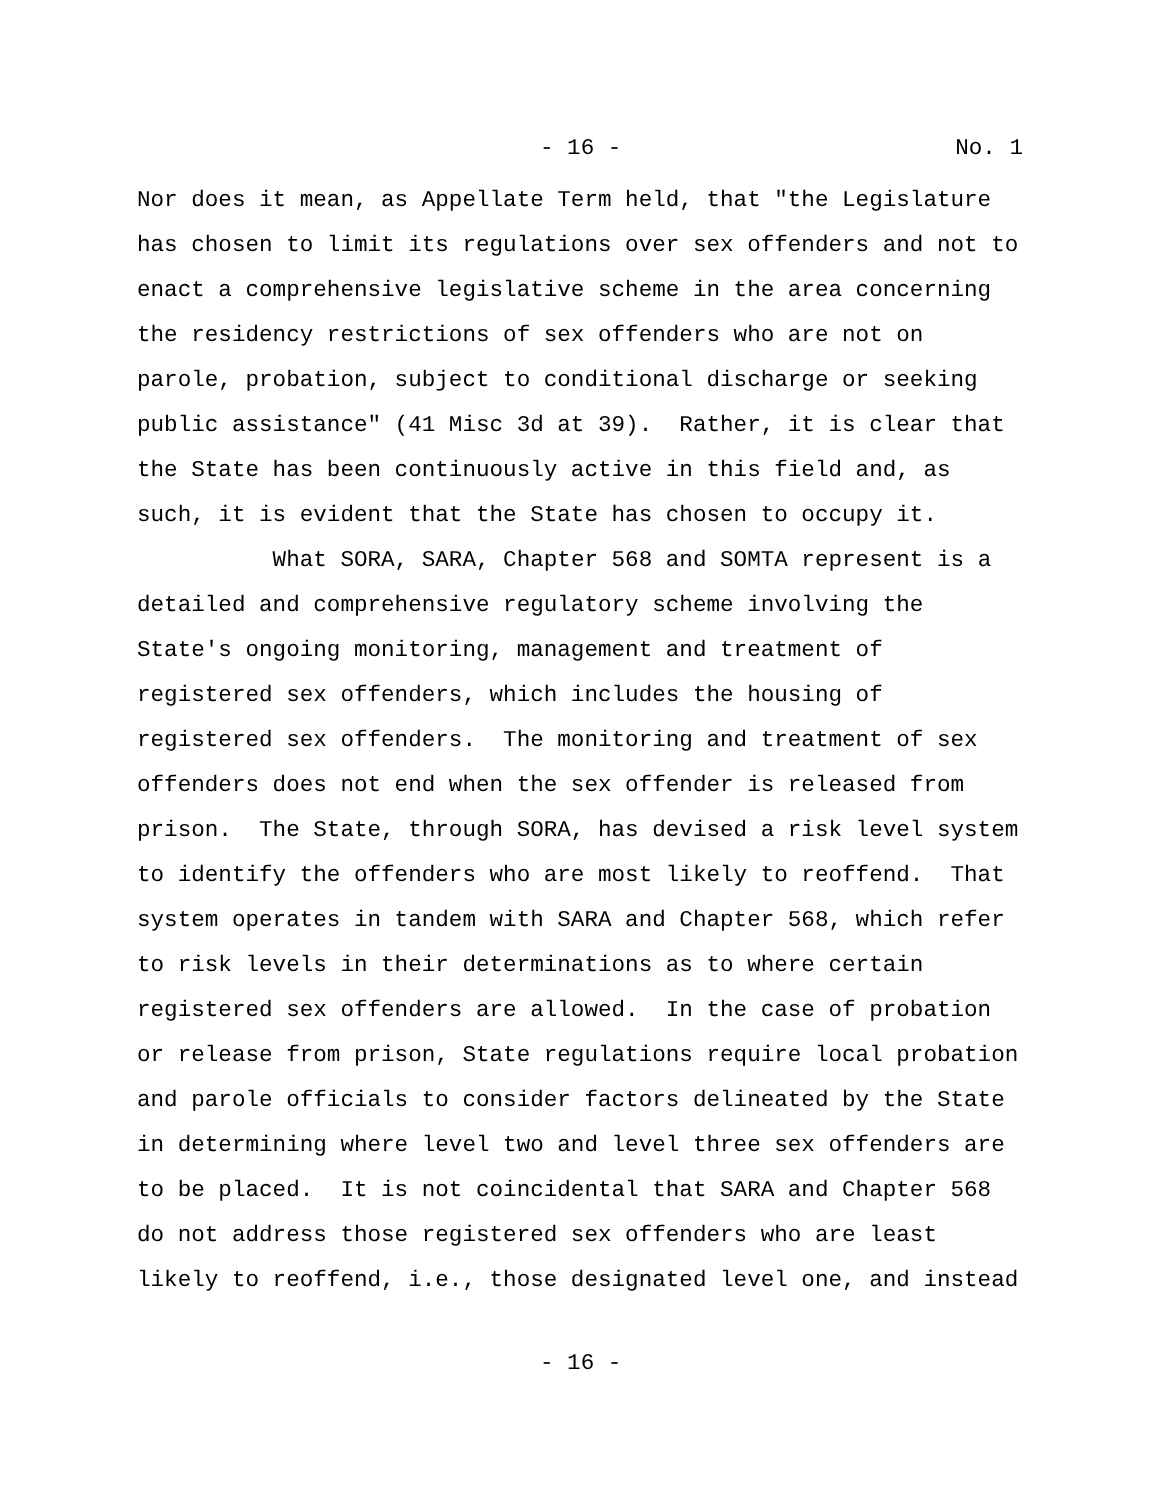- 16 - No. 1
Nor does it mean, as Appellate Term held, that "the Legislature has chosen to limit its regulations over sex offenders and not to enact a comprehensive legislative scheme in the area concerning the residency restrictions of sex offenders who are not on parole, probation, subject to conditional discharge or seeking public assistance" (41 Misc 3d at 39). Rather, it is clear that the State has been continuously active in this field and, as such, it is evident that the State has chosen to occupy it.
What SORA, SARA, Chapter 568 and SOMTA represent is a detailed and comprehensive regulatory scheme involving the State's ongoing monitoring, management and treatment of registered sex offenders, which includes the housing of registered sex offenders. The monitoring and treatment of sex offenders does not end when the sex offender is released from prison. The State, through SORA, has devised a risk level system to identify the offenders who are most likely to reoffend. That system operates in tandem with SARA and Chapter 568, which refer to risk levels in their determinations as to where certain registered sex offenders are allowed. In the case of probation or release from prison, State regulations require local probation and parole officials to consider factors delineated by the State in determining where level two and level three sex offenders are to be placed. It is not coincidental that SARA and Chapter 568 do not address those registered sex offenders who are least likely to reoffend, i.e., those designated level one, and instead
- 16 -